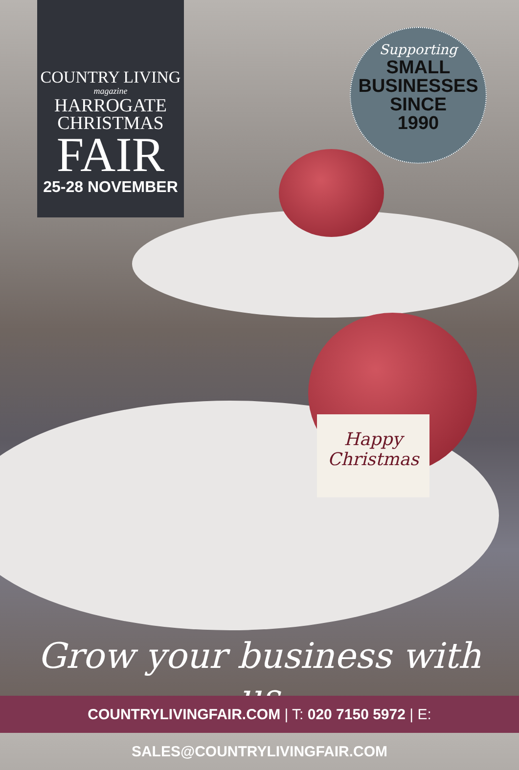COUNTRY LIVING
magazine
HARROGATE
CHRISTMAS
FAIR
25-28 NOVEMBER
Supporting
SMALL
BUSINESSES
SINCE
1990
Happy
Christmas
Grow your business with us
COUNTRYLIVINGFAIR.COM | T: 020 7150 5972 | E: SALES@COUNTRYLIVINGFAIR.COM